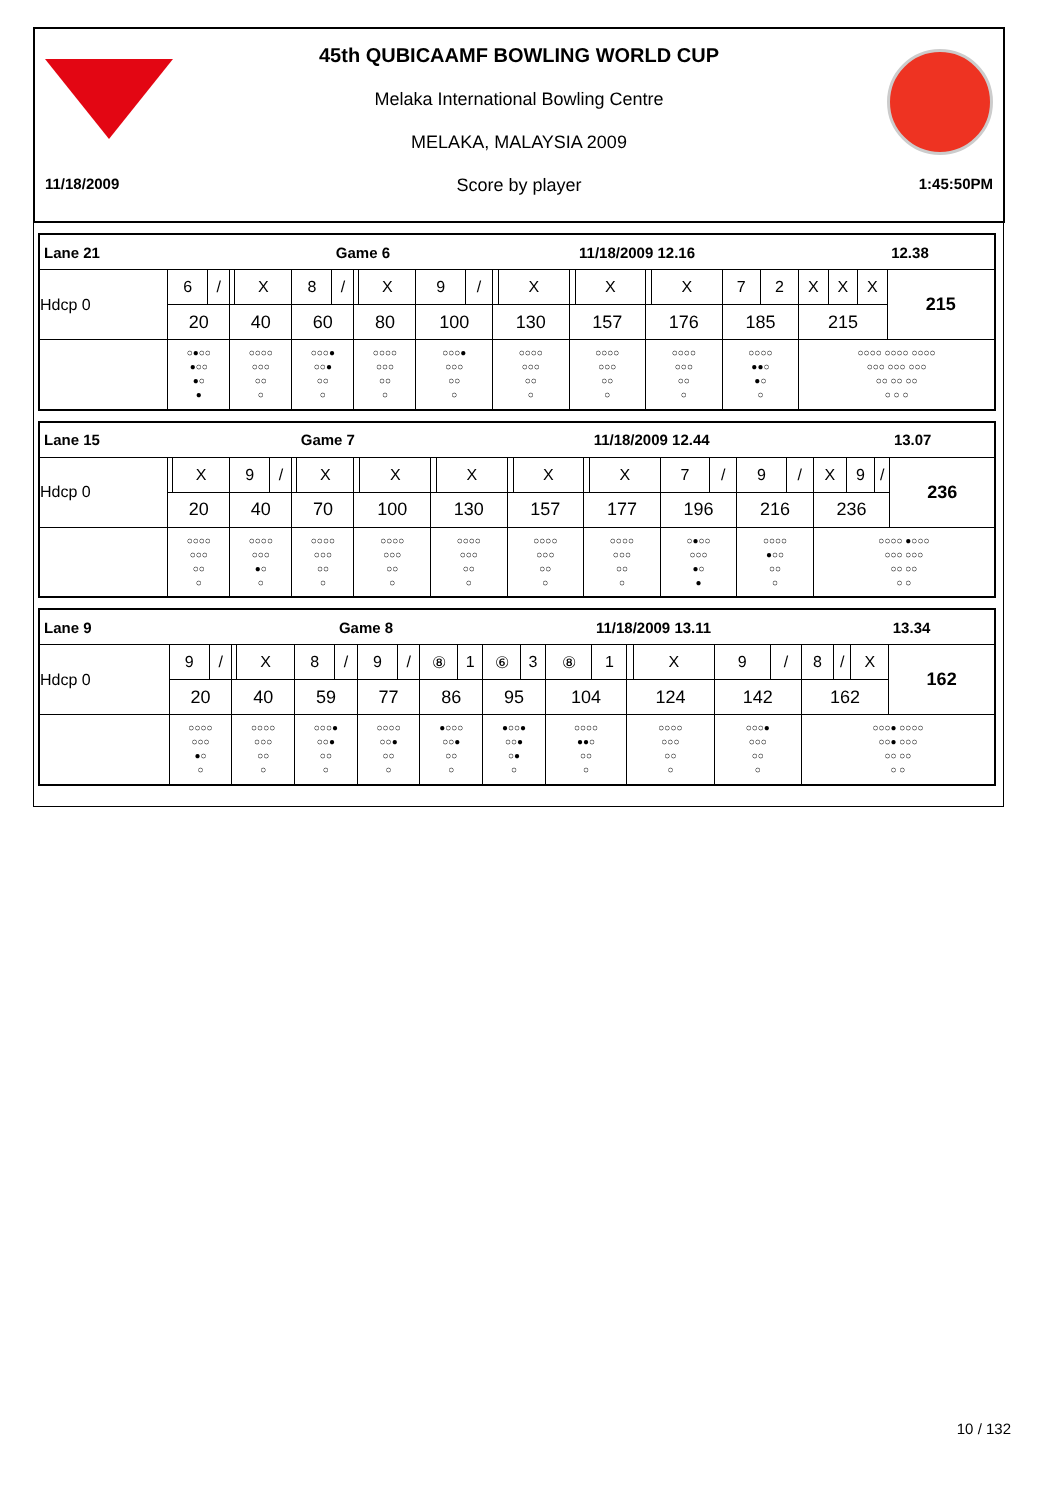45th QUBICAAMF BOWLING WORLD CUP
Melaka International Bowling Centre
MELAKA, MALAYSIA 2009
11/18/2009 Score by player 1:45:50PM
| Lane 21 | | | | | | Game 6 | | | | | | | | 11/18/2009 12.16 | | | | | | | | 12.38 |
| Hdcp 0 | 6 | / | | X | 8 | / | | X | 9 | / | | X | | X | | X | 7 | 2 | X | X | X | 215 |
| | 20 | | 40 | | 60 | | 80 | | 100 | | 130 | | 157 | | 176 | | 185 | | 215 | | | |
| | ○●○○ ●○○ ●○ ● | | ○○○○ ○○○ ○○ ○ | | ○○○● ○○● ○○ ○ | | ○○○○ ○○○ ○○ ○ | | ○○○● ○○○ ○○ ○ | | ○○○○ ○○○ ○○ ○ | | ○○○○ ○○○ ○○ ○ | | ○○○○ ○○○ ○○ ○ | | ○○○○ ●●○ ●○ ○ | | ○○○○ ○○○○ ○○○○ ○○○ ○○○ ○○○ ○○ ○○ ○○ ○ ○ ○ | | | |
| Lane 15 | | | | | | Game 7 | | | | | | | | 11/18/2009 12.44 | | | | | | | | 13.07 |
| Hdcp 0 | | X | 9 | / | | X | | X | | X | | X | | X | 7 | / | 9 | / | X | 9 | / | 236 |
| | 20 | | 40 | | 70 | | 100 | | 130 | | 157 | | 177 | | 196 | | 216 | | 236 | | | |
| | ○○○○ ○○○ ○○ ○ | | ○○○○ ○○○ ●○ ○ | | ○○○○ ○○○ ○○ ○ | | ○○○○ ○○○ ○○ ○ | | ○○○○ ○○○ ○○ ○ | | ○○○○ ○○○ ○○ ○ | | ○○○○ ○○○ ○○ ○ | | ○●○○ ○○○ ●○ ● | | ○○○○ ●○○ ○○ ○ | | ○○○○ ●○○○ ○○○ ○○○ ○○ ○○ ○ ○ | | | |
| Lane 9 | | | | | | Game 8 | | | | | | | | 11/18/2009 13.11 | | | | | | | | 13.34 |
| Hdcp 0 | 9 | / | | X | 8 | / | 9 | / | ⑧ | 1 | ⑥ | 3 | ⑧ | 1 | | X | 9 | / | 8 | / | X | 162 |
| | 20 | | 40 | | 59 | | 77 | | 86 | | 95 | | 104 | | 124 | | 142 | | 162 | | | |
| | ○○○○ ○○○ ●○ ○ | | ○○○○ ○○○ ○○ ○ | | ○○○● ○○● ○○ ○ | | ○○○○ ○○● ○○ ○ | | ●○○○ ○○● ○○ ○ | | ●○○● ○○● ○● ○ | | ○○○○ ●●○ ○○ ○ | | ○○○○ ○○○ ○○ ○ | | ○○○● ○○○ ○○ ○ | | ○○○● ○○○○ ○○● ○○○ ○○ ○○ ○ ○ | | | |
10 / 132